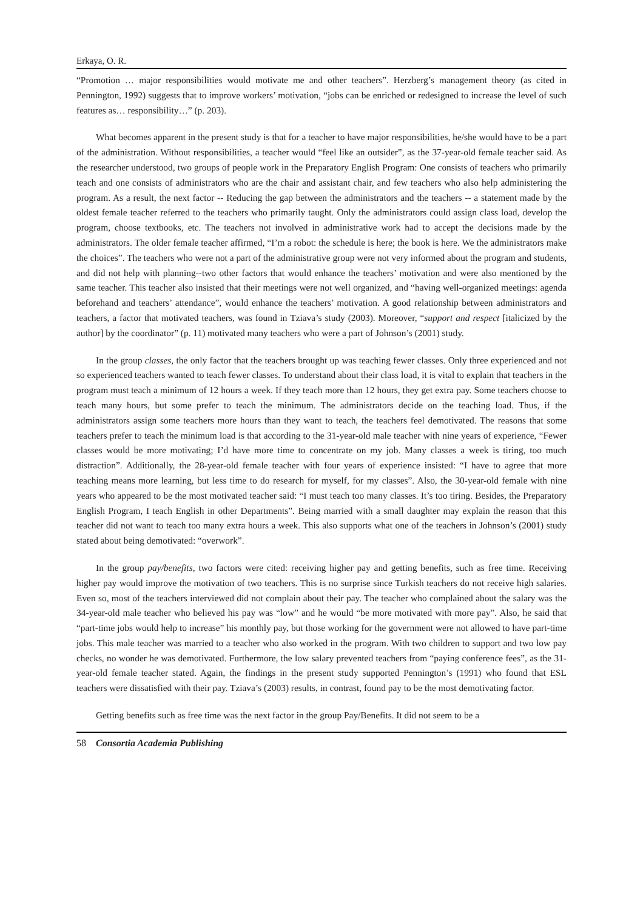Erkaya, O. R.
“Promotion … major responsibilities would motivate me and other teachers”. Herzberg’s management theory (as cited in Pennington, 1992) suggests that to improve workers’ motivation, “jobs can be enriched or redesigned to increase the level of such features as… responsibility…” (p. 203).
What becomes apparent in the present study is that for a teacher to have major responsibilities, he/she would have to be a part of the administration. Without responsibilities, a teacher would “feel like an outsider”, as the 37-year-old female teacher said. As the researcher understood, two groups of people work in the Preparatory English Program: One consists of teachers who primarily teach and one consists of administrators who are the chair and assistant chair, and few teachers who also help administering the program. As a result, the next factor -- Reducing the gap between the administrators and the teachers -- a statement made by the oldest female teacher referred to the teachers who primarily taught. Only the administrators could assign class load, develop the program, choose textbooks, etc. The teachers not involved in administrative work had to accept the decisions made by the administrators. The older female teacher affirmed, “I’m a robot: the schedule is here; the book is here. We the administrators make the choices”. The teachers who were not a part of the administrative group were not very informed about the program and students, and did not help with planning--two other factors that would enhance the teachers’ motivation and were also mentioned by the same teacher. This teacher also insisted that their meetings were not well organized, and “having well-organized meetings: agenda beforehand and teachers’ attendance”, would enhance the teachers’ motivation. A good relationship between administrators and teachers, a factor that motivated teachers, was found in Tziava’s study (2003). Moreover, “support and respect [italicized by the author] by the coordinator” (p. 11) motivated many teachers who were a part of Johnson’s (2001) study.
In the group classes, the only factor that the teachers brought up was teaching fewer classes. Only three experienced and not so experienced teachers wanted to teach fewer classes. To understand about their class load, it is vital to explain that teachers in the program must teach a minimum of 12 hours a week. If they teach more than 12 hours, they get extra pay. Some teachers choose to teach many hours, but some prefer to teach the minimum. The administrators decide on the teaching load. Thus, if the administrators assign some teachers more hours than they want to teach, the teachers feel demotivated. The reasons that some teachers prefer to teach the minimum load is that according to the 31-year-old male teacher with nine years of experience, “Fewer classes would be more motivating; I’d have more time to concentrate on my job. Many classes a week is tiring, too much distraction”. Additionally, the 28-year-old female teacher with four years of experience insisted: “I have to agree that more teaching means more learning, but less time to do research for myself, for my classes”. Also, the 30-year-old female with nine years who appeared to be the most motivated teacher said: “I must teach too many classes. It’s too tiring. Besides, the Preparatory English Program, I teach English in other Departments”. Being married with a small daughter may explain the reason that this teacher did not want to teach too many extra hours a week. This also supports what one of the teachers in Johnson’s (2001) study stated about being demotivated: “overwork”.
In the group pay/benefits, two factors were cited: receiving higher pay and getting benefits, such as free time. Receiving higher pay would improve the motivation of two teachers. This is no surprise since Turkish teachers do not receive high salaries. Even so, most of the teachers interviewed did not complain about their pay. The teacher who complained about the salary was the 34-year-old male teacher who believed his pay was “low” and he would “be more motivated with more pay”. Also, he said that “part-time jobs would help to increase” his monthly pay, but those working for the government were not allowed to have part-time jobs. This male teacher was married to a teacher who also worked in the program. With two children to support and two low pay checks, no wonder he was demotivated. Furthermore, the low salary prevented teachers from “paying conference fees”, as the 31-year-old female teacher stated. Again, the findings in the present study supported Pennington’s (1991) who found that ESL teachers were dissatisfied with their pay. Tziava’s (2003) results, in contrast, found pay to be the most demotivating factor.
Getting benefits such as free time was the next factor in the group Pay/Benefits. It did not seem to be a
58 Consortia Academia Publishing